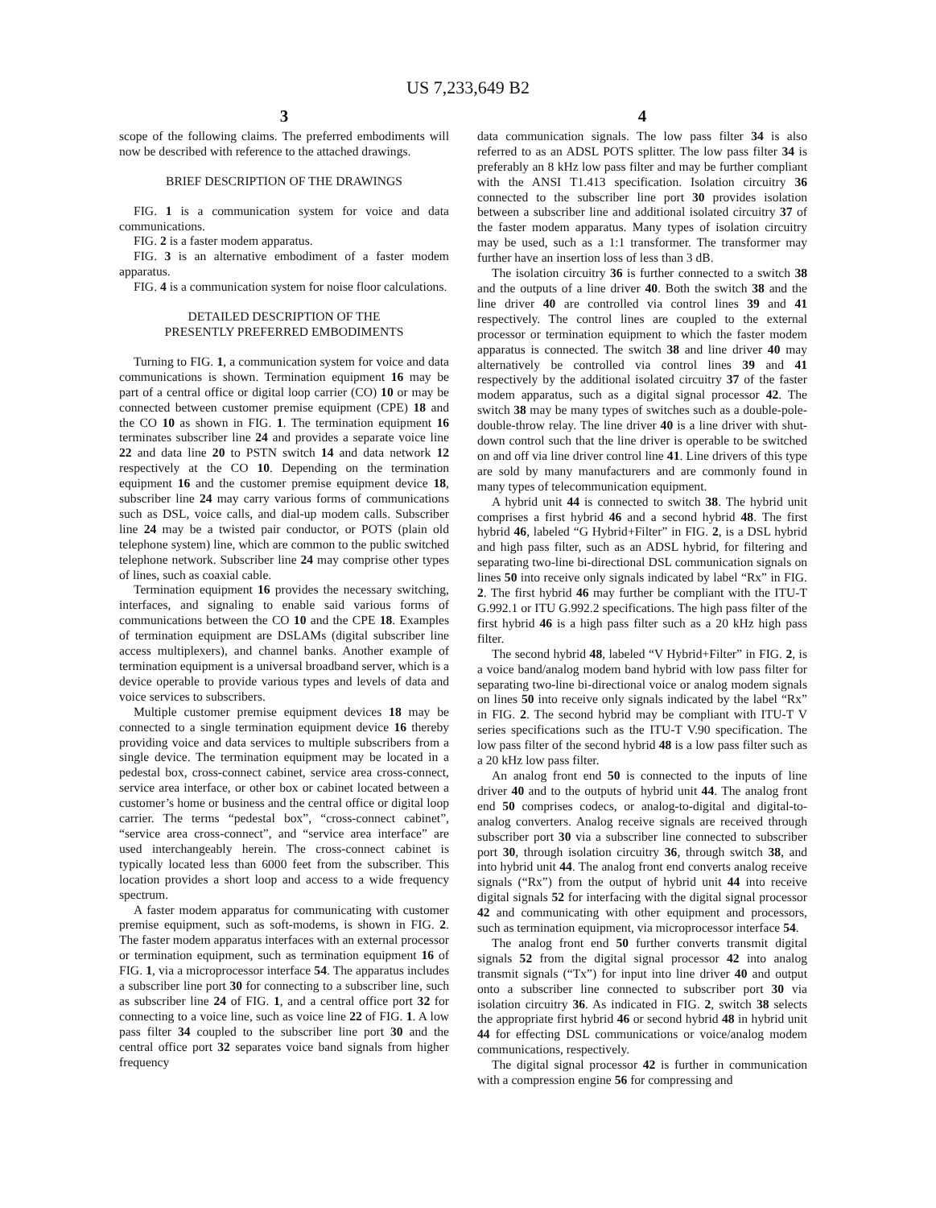US 7,233,649 B2
3
scope of the following claims. The preferred embodiments will now be described with reference to the attached drawings.
BRIEF DESCRIPTION OF THE DRAWINGS
FIG. 1 is a communication system for voice and data communications.
FIG. 2 is a faster modem apparatus.
FIG. 3 is an alternative embodiment of a faster modem apparatus.
FIG. 4 is a communication system for noise floor calculations.
DETAILED DESCRIPTION OF THE
PRESENTLY PREFERRED EMBODIMENTS
Turning to FIG. 1, a communication system for voice and data communications is shown. Termination equipment 16 may be part of a central office or digital loop carrier (CO) 10 or may be connected between customer premise equipment (CPE) 18 and the CO 10 as shown in FIG. 1. The termination equipment 16 terminates subscriber line 24 and provides a separate voice line 22 and data line 20 to PSTN switch 14 and data network 12 respectively at the CO 10. Depending on the termination equipment 16 and the customer premise equipment device 18, subscriber line 24 may carry various forms of communications such as DSL, voice calls, and dial-up modem calls. Subscriber line 24 may be a twisted pair conductor, or POTS (plain old telephone system) line, which are common to the public switched telephone network. Subscriber line 24 may comprise other types of lines, such as coaxial cable.
Termination equipment 16 provides the necessary switching, interfaces, and signaling to enable said various forms of communications between the CO 10 and the CPE 18. Examples of termination equipment are DSLAMs (digital subscriber line access multiplexers), and channel banks. Another example of termination equipment is a universal broadband server, which is a device operable to provide various types and levels of data and voice services to subscribers.
Multiple customer premise equipment devices 18 may be connected to a single termination equipment device 16 thereby providing voice and data services to multiple subscribers from a single device. The termination equipment may be located in a pedestal box, cross-connect cabinet, service area cross-connect, service area interface, or other box or cabinet located between a customer’s home or business and the central office or digital loop carrier. The terms “pedestal box”, “cross-connect cabinet”, “service area cross-connect”, and “service area interface” are used interchangeably herein. The cross-connect cabinet is typically located less than 6000 feet from the subscriber. This location provides a short loop and access to a wide frequency spectrum.
A faster modem apparatus for communicating with customer premise equipment, such as soft-modems, is shown in FIG. 2. The faster modem apparatus interfaces with an external processor or termination equipment, such as termination equipment 16 of FIG. 1, via a microprocessor interface 54. The apparatus includes a subscriber line port 30 for connecting to a subscriber line, such as subscriber line 24 of FIG. 1, and a central office port 32 for connecting to a voice line, such as voice line 22 of FIG. 1. A low pass filter 34 coupled to the subscriber line port 30 and the central office port 32 separates voice band signals from higher frequency
4
data communication signals. The low pass filter 34 is also referred to as an ADSL POTS splitter. The low pass filter 34 is preferably an 8 kHz low pass filter and may be further compliant with the ANSI T1.413 specification. Isolation circuitry 36 connected to the subscriber line port 30 provides isolation between a subscriber line and additional isolated circuitry 37 of the faster modem apparatus. Many types of isolation circuitry may be used, such as a 1:1 transformer. The transformer may further have an insertion loss of less than 3 dB.
The isolation circuitry 36 is further connected to a switch 38 and the outputs of a line driver 40. Both the switch 38 and the line driver 40 are controlled via control lines 39 and 41 respectively. The control lines are coupled to the external processor or termination equipment to which the faster modem apparatus is connected. The switch 38 and line driver 40 may alternatively be controlled via control lines 39 and 41 respectively by the additional isolated circuitry 37 of the faster modem apparatus, such as a digital signal processor 42. The switch 38 may be many types of switches such as a double-pole-double-throw relay. The line driver 40 is a line driver with shut-down control such that the line driver is operable to be switched on and off via line driver control line 41. Line drivers of this type are sold by many manufacturers and are commonly found in many types of telecommunication equipment.
A hybrid unit 44 is connected to switch 38. The hybrid unit comprises a first hybrid 46 and a second hybrid 48. The first hybrid 46, labeled “G Hybrid+Filter” in FIG. 2, is a DSL hybrid and high pass filter, such as an ADSL hybrid, for filtering and separating two-line bi-directional DSL communication signals on lines 50 into receive only signals indicated by label “Rx” in FIG. 2. The first hybrid 46 may further be compliant with the ITU-T G.992.1 or ITU G.992.2 specifications. The high pass filter of the first hybrid 46 is a high pass filter such as a 20 kHz high pass filter.
The second hybrid 48, labeled “V Hybrid+Filter” in FIG. 2, is a voice band/analog modem band hybrid with low pass filter for separating two-line bi-directional voice or analog modem signals on lines 50 into receive only signals indicated by the label “Rx” in FIG. 2. The second hybrid may be compliant with ITU-T V series specifications such as the ITU-T V.90 specification. The low pass filter of the second hybrid 48 is a low pass filter such as a 20 kHz low pass filter.
An analog front end 50 is connected to the inputs of line driver 40 and to the outputs of hybrid unit 44. The analog front end 50 comprises codecs, or analog-to-digital and digital-to-analog converters. Analog receive signals are received through subscriber port 30 via a subscriber line connected to subscriber port 30, through isolation circuitry 36, through switch 38, and into hybrid unit 44. The analog front end converts analog receive signals (“Rx”) from the output of hybrid unit 44 into receive digital signals 52 for interfacing with the digital signal processor 42 and communicating with other equipment and processors, such as termination equipment, via microprocessor interface 54.
The analog front end 50 further converts transmit digital signals 52 from the digital signal processor 42 into analog transmit signals (“Tx”) for input into line driver 40 and output onto a subscriber line connected to subscriber port 30 via isolation circuitry 36. As indicated in FIG. 2, switch 38 selects the appropriate first hybrid 46 or second hybrid 48 in hybrid unit 44 for effecting DSL communications or voice/analog modem communications, respectively.
The digital signal processor 42 is further in communication with a compression engine 56 for compressing and